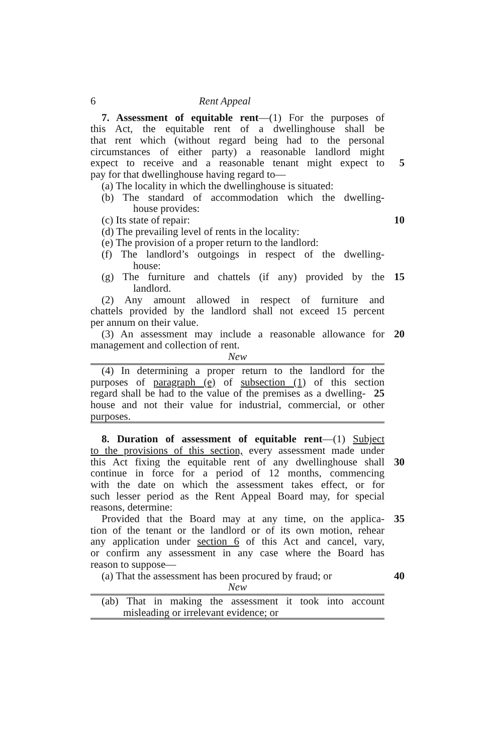6 Rent Appeal
7. Assessment of equitable rent—(1) For the purposes of
this Act, the equitable rent of a dwellinghouse shall be
that rent which (without regard being had to the personal
circumstances of either party) a reasonable landlord might
expect to receive and a reasonable tenant might expect to
5
pay for that dwellinghouse having regard to—
(a) The locality in which the dwellinghouse is situated:
(b) The standard of accommodation which the dwelling-
house provides:
(c) Its state of repair: 10
(d) The prevailing level of rents in the locality:
(e) The provision of a proper return to the landlord:
(f) The landlord’s outgoings in respect of the dwelling-
house:
(g) The furniture and chattels (if any) provided by the
15
landlord.
(2) Any amount allowed in respect of furniture and
chattels provided by the landlord shall not exceed 15 percent
per annum on their value.
(3) An assessment may include a reasonable allowance for
20
management and collection of rent.
New
(4) In determining a proper return to the landlord for the
purposes of paragraph (e) of subsection (1) of this section
regard shall be had to the value of the premises as a dwelling-
25
house and not their value for industrial, commercial, or other
purposes.
8. Duration of assessment of equitable rent—(1) Subject
to the provisions of this section, every assessment made under
this Act fixing the equitable rent of any dwellinghouse shall
30
continue in force for a period of 12 months, commencing
with the date on which the assessment takes effect, or for
such lesser period as the Rent Appeal Board may, for special
reasons, determine:
Provided that the Board may at any time, on the applica-
35
tion of the tenant or the landlord or of its own motion, rehear
any application under section 6 of this Act and cancel, vary,
or confirm any assessment in any case where the Board has
reason to suppose—
(a) That the assessment has been procured by fraud; or
40
New
(ab) That in making the assessment it took into account
misleading or irrelevant evidence; or